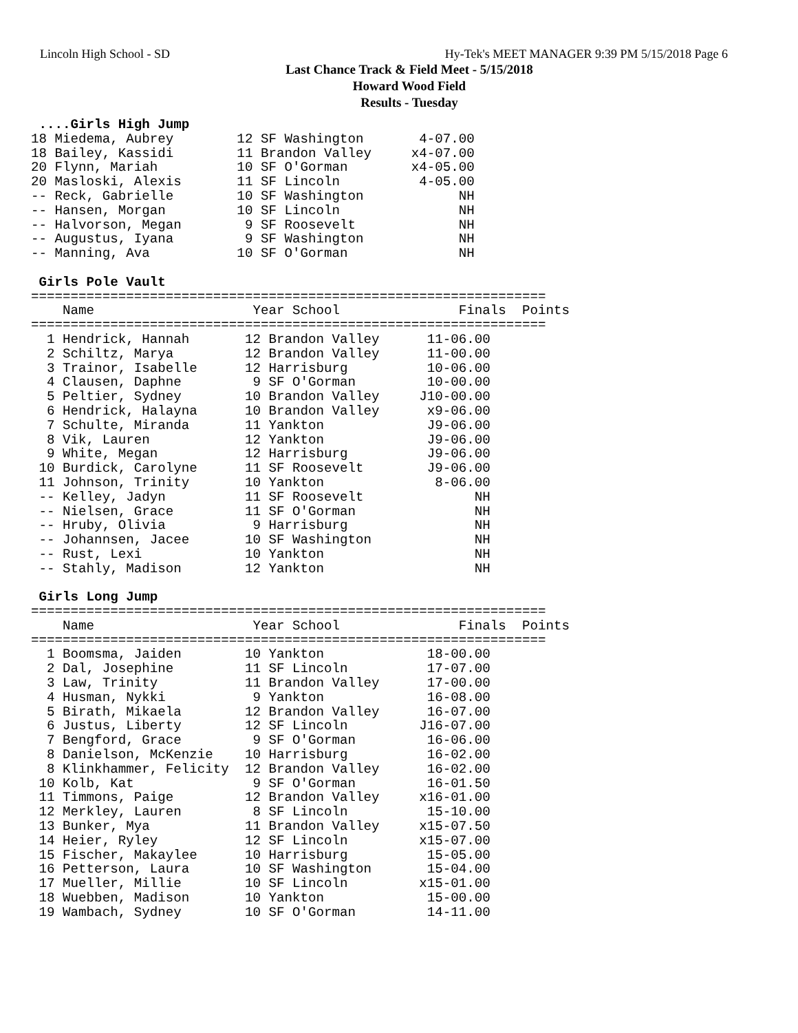Lincoln High School - SD Hy-Tek's MEET MANAGER 9:39 PM 5/15/2018 Page 6
Last Chance Track & Field Meet - 5/15/2018
Howard Wood Field
Results - Tuesday
 ....Girls High Jump
18 Miedema, Aubrey        12 SF Washington       4-07.00
18 Bailey, Kassidi        11 Brandon Valley     x4-07.00
20 Flynn, Mariah          10 SF O'Gorman        x4-05.00
20 Masloski, Alexis       11 SF Lincoln          4-05.00
-- Reck, Gabrielle        10 SF Washington            NH
-- Hansen, Morgan         10 SF Lincoln               NH
-- Halvorson, Megan        9 SF Roosevelt             NH
-- Augustus, Iyana         9 SF Washington            NH
-- Manning, Ava           10 SF O'Gorman              NH

 Girls Pole Vault
=================================================================
    Name                    Year School               Finals  Points
=================================================================
  1 Hendrick, Hannah       12 Brandon Valley      11-06.00
  2 Schiltz, Marya         12 Brandon Valley      11-00.00
  3 Trainor, Isabelle      12 Harrisburg          10-06.00
  4 Clausen, Daphne         9 SF O'Gorman         10-00.00
  5 Peltier, Sydney        10 Brandon Valley     J10-00.00
  6 Hendrick, Halayna      10 Brandon Valley      x9-06.00
  7 Schulte, Miranda       11 Yankton             J9-06.00
  8 Vik, Lauren            12 Yankton             J9-06.00
  9 White, Megan           12 Harrisburg          J9-06.00
 10 Burdick, Carolyne      11 SF Roosevelt        J9-06.00
 11 Johnson, Trinity       10 Yankton              8-06.00
 -- Kelley, Jadyn          11 SF Roosevelt              NH
 -- Nielsen, Grace         11 SF O'Gorman               NH
 -- Hruby, Olivia           9 Harrisburg                NH
 -- Johannsen, Jacee       10 SF Washington             NH
 -- Rust, Lexi             10 Yankton                   NH
 -- Stahly, Madison        12 Yankton                   NH

 Girls Long Jump
=================================================================
    Name                    Year School               Finals  Points
=================================================================
  1 Boomsma, Jaiden        10 Yankton             18-00.00
  2 Dal, Josephine         11 SF Lincoln          17-07.00
  3 Law, Trinity           11 Brandon Valley      17-00.00
  4 Husman, Nykki           9 Yankton             16-08.00
  5 Birath, Mikaela        12 Brandon Valley      16-07.00
  6 Justus, Liberty        12 SF Lincoln         J16-07.00
  7 Bengford, Grace         9 SF O'Gorman         16-06.00
  8 Danielson, McKenzie    10 Harrisburg          16-02.00
  8 Klinkhammer, Felicity  12 Brandon Valley      16-02.00
 10 Kolb, Kat               9 SF O'Gorman         16-01.50
 11 Timmons, Paige         12 Brandon Valley     x16-01.00
 12 Merkley, Lauren         8 SF Lincoln          15-10.00
 13 Bunker, Mya            11 Brandon Valley     x15-07.50
 14 Heier, Ryley           12 SF Lincoln         x15-07.00
 15 Fischer, Makaylee      10 Harrisburg          15-05.00
 16 Petterson, Laura       10 SF Washington       15-04.00
 17 Mueller, Millie        10 SF Lincoln         x15-01.00
 18 Wuebben, Madison       10 Yankton             15-00.00
 19 Wambach, Sydney        10 SF O'Gorman         14-11.00